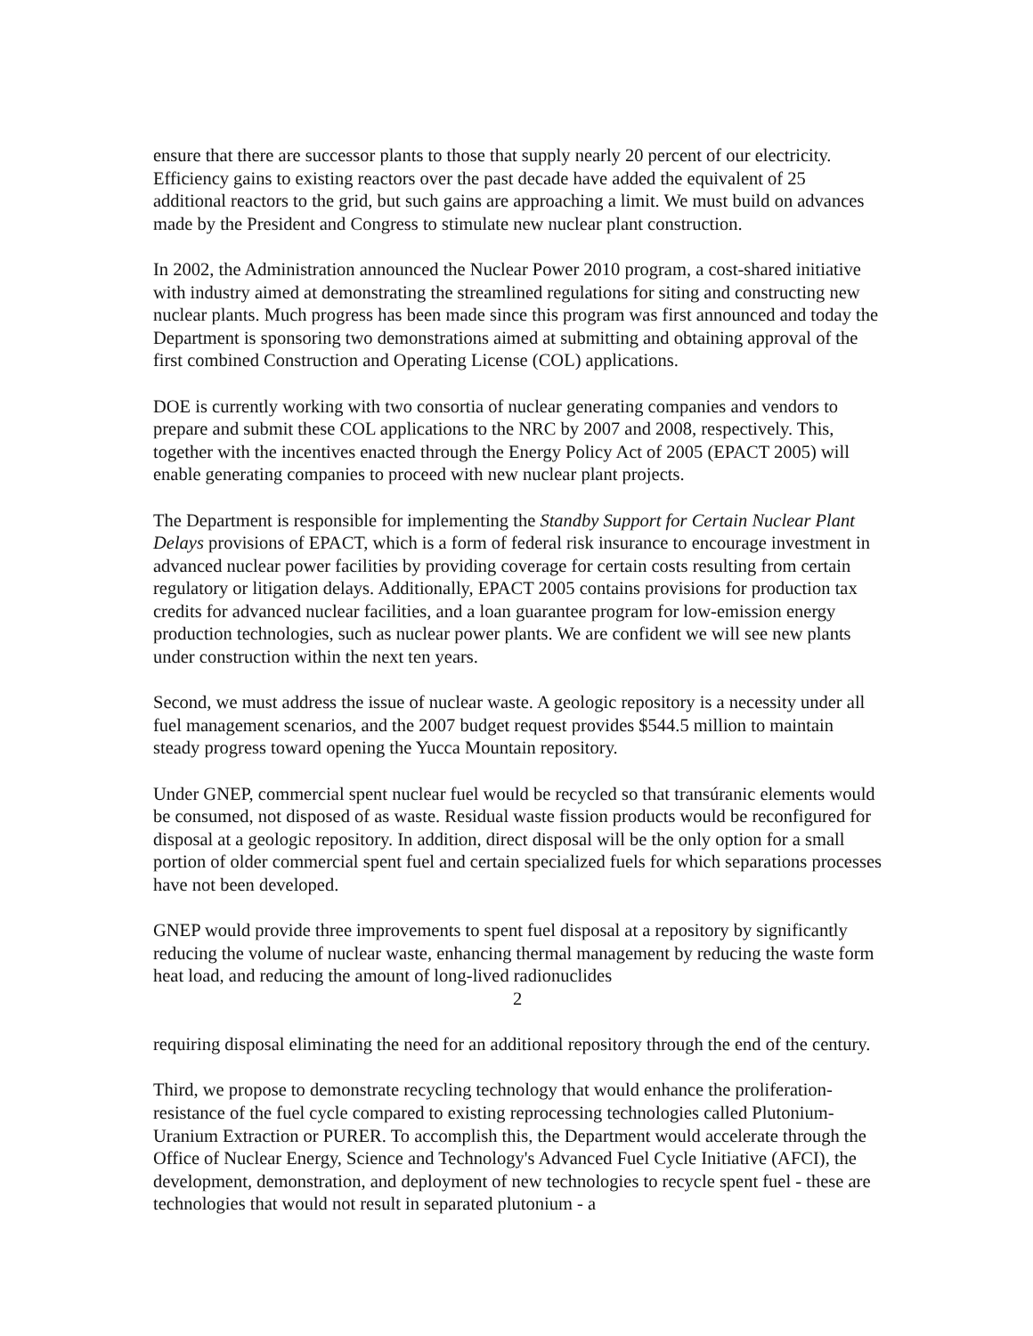ensure that there are successor plants to those that supply nearly 20 percent of our electricity. Efficiency gains to existing reactors over the past decade have added the equivalent of 25 additional reactors to the grid, but such gains are approaching a limit. We must build on advances made by the President and Congress to stimulate new nuclear plant construction.
In 2002, the Administration announced the Nuclear Power 2010 program, a cost-shared initiative with industry aimed at demonstrating the streamlined regulations for siting and constructing new nuclear plants. Much progress has been made since this program was first announced and today the Department is sponsoring two demonstrations aimed at submitting and obtaining approval of the first combined Construction and Operating License (COL) applications.
DOE is currently working with two consortia of nuclear generating companies and vendors to prepare and submit these COL applications to the NRC by 2007 and 2008, respectively. This, together with the incentives enacted through the Energy Policy Act of 2005 (EPACT 2005) will enable generating companies to proceed with new nuclear plant projects.
The Department is responsible for implementing the Standby Support for Certain Nuclear Plant Delays provisions of EPACT, which is a form of federal risk insurance to encourage investment in advanced nuclear power facilities by providing coverage for certain costs resulting from certain regulatory or litigation delays. Additionally, EPACT 2005 contains provisions for production tax credits for advanced nuclear facilities, and a loan guarantee program for low-emission energy production technologies, such as nuclear power plants. We are confident we will see new plants under construction within the next ten years.
Second, we must address the issue of nuclear waste. A geologic repository is a necessity under all fuel management scenarios, and the 2007 budget request provides $544.5 million to maintain steady progress toward opening the Yucca Mountain repository.
Under GNEP, commercial spent nuclear fuel would be recycled so that transúranic elements would be consumed, not disposed of as waste. Residual waste fission products would be reconfigured for disposal at a geologic repository. In addition, direct disposal will be the only option for a small portion of older commercial spent fuel and certain specialized fuels for which separations processes have not been developed.
GNEP would provide three improvements to spent fuel disposal at a repository by significantly reducing the volume of nuclear waste, enhancing thermal management by reducing the waste form heat load, and reducing the amount of long-lived radionuclides
2
requiring disposal eliminating the need for an additional repository through the end of the century.
Third, we propose to demonstrate recycling technology that would enhance the proliferation-resistance of the fuel cycle compared to existing reprocessing technologies called Plutonium-Uranium Extraction or PURER. To accomplish this, the Department would accelerate through the Office of Nuclear Energy, Science and Technology's Advanced Fuel Cycle Initiative (AFCI), the development, demonstration, and deployment of new technologies to recycle spent fuel - these are technologies that would not result in separated plutonium - a